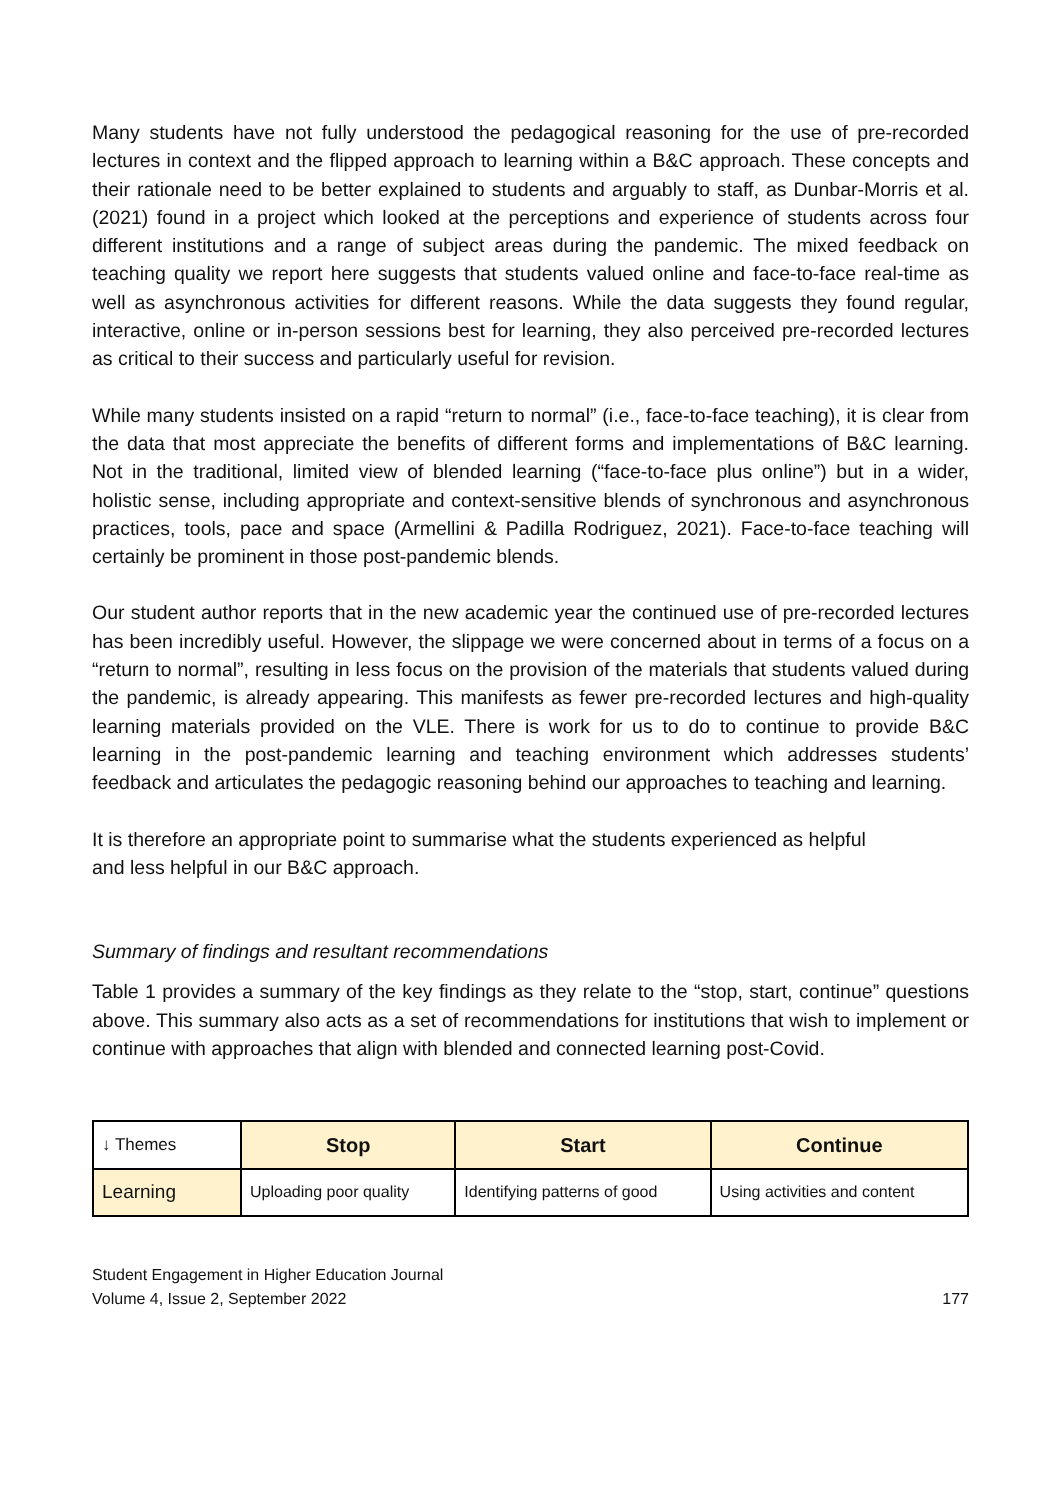Many students have not fully understood the pedagogical reasoning for the use of pre-recorded lectures in context and the flipped approach to learning within a B&C approach. These concepts and their rationale need to be better explained to students and arguably to staff, as Dunbar-Morris et al. (2021) found in a project which looked at the perceptions and experience of students across four different institutions and a range of subject areas during the pandemic. The mixed feedback on teaching quality we report here suggests that students valued online and face-to-face real-time as well as asynchronous activities for different reasons. While the data suggests they found regular, interactive, online or in-person sessions best for learning, they also perceived pre-recorded lectures as critical to their success and particularly useful for revision.
While many students insisted on a rapid “return to normal” (i.e., face-to-face teaching), it is clear from the data that most appreciate the benefits of different forms and implementations of B&C learning. Not in the traditional, limited view of blended learning (“face-to-face plus online”) but in a wider, holistic sense, including appropriate and context-sensitive blends of synchronous and asynchronous practices, tools, pace and space (Armellini & Padilla Rodriguez, 2021). Face-to-face teaching will certainly be prominent in those post-pandemic blends.
Our student author reports that in the new academic year the continued use of pre-recorded lectures has been incredibly useful. However, the slippage we were concerned about in terms of a focus on a “return to normal”, resulting in less focus on the provision of the materials that students valued during the pandemic, is already appearing. This manifests as fewer pre-recorded lectures and high-quality learning materials provided on the VLE. There is work for us to do to continue to provide B&C learning in the post-pandemic learning and teaching environment which addresses students’ feedback and articulates the pedagogic reasoning behind our approaches to teaching and learning.
It is therefore an appropriate point to summarise what the students experienced as helpful
and less helpful in our B&C approach.
Summary of findings and resultant recommendations
Table 1 provides a summary of the key findings as they relate to the “stop, start, continue” questions above. This summary also acts as a set of recommendations for institutions that wish to implement or continue with approaches that align with blended and connected learning post-Covid.
| ↓ Themes | Stop | Start | Continue |
| --- | --- | --- | --- |
| Learning | Uploading poor quality | Identifying patterns of good | Using activities and content |
Student Engagement in Higher Education Journal
Volume 4, Issue 2, September 2022
177